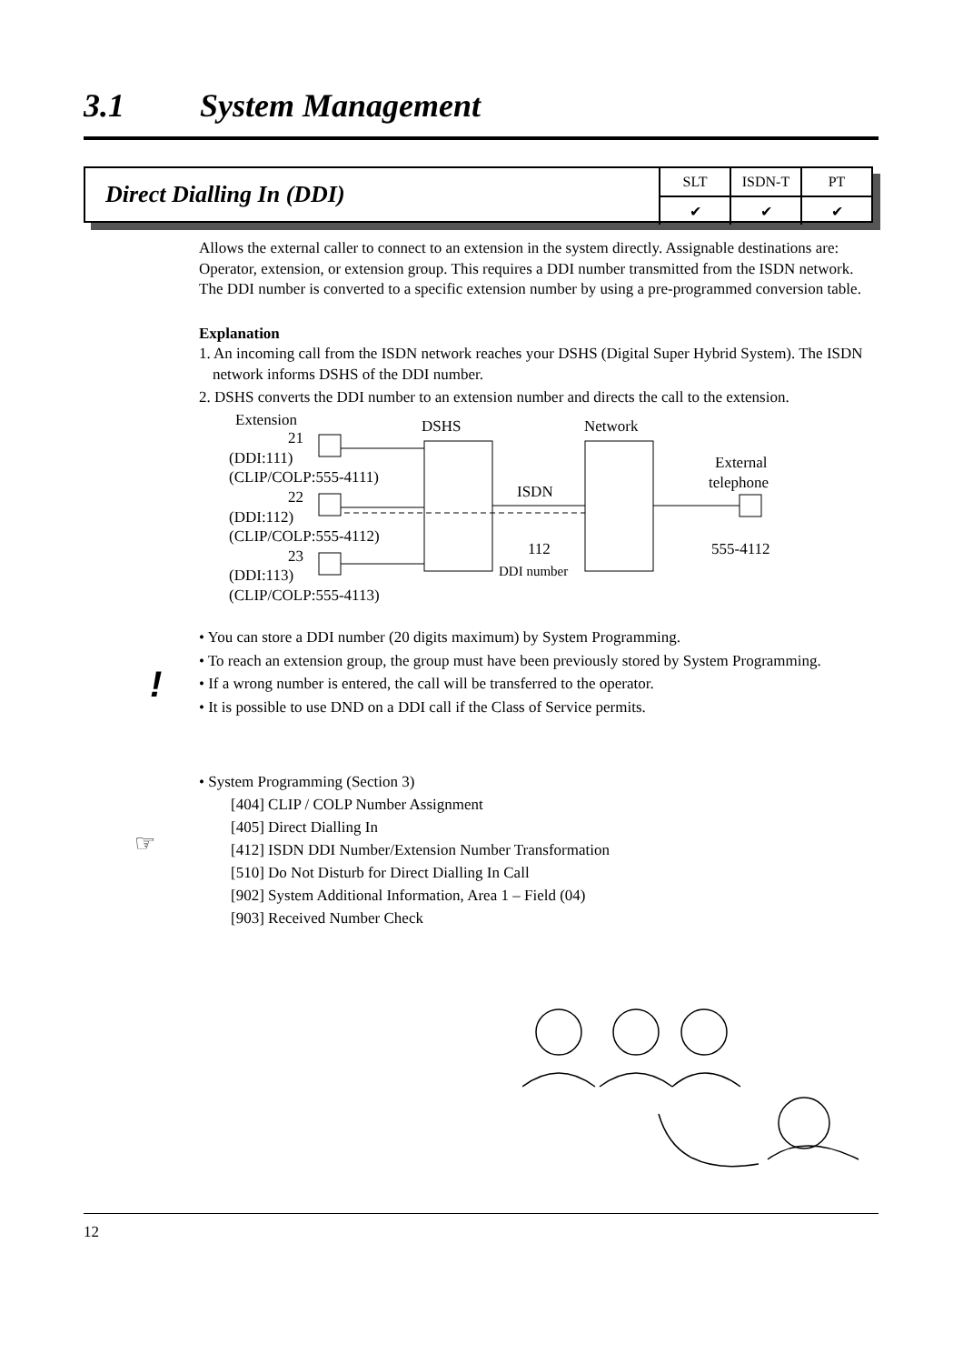3.1 System Management
Direct Dialling In (DDI)
| SLT | ISDN-T | PT |
| --- | --- | --- |
| ✔ | ✔ | ✔ |
Allows the external caller to connect to an extension in the system directly. Assignable destinations are: Operator, extension, or extension group. This requires a DDI number transmitted from the ISDN network. The DDI number is converted to a specific extension number by using a pre-programmed conversion table.
Explanation
1. An incoming call from the ISDN network reaches your DSHS (Digital Super Hybrid System). The ISDN network informs DSHS of the DDI number.
2. DSHS converts the DDI number to an extension number and directs the call to the extension.
Extension
DSHS
Network
21
(DDI:111)
(CLIP/COLP:555-4111)
22
(DDI:112)
(CLIP/COLP:555-4112)
23
(DDI:113)
(CLIP/COLP:555-4113)
ISDN
112
DDI number
External
telephone
555-4112
• You can store a DDI number (20 digits maximum) by System Programming.
• To reach an extension group, the group must have been previously stored by System Programming.
• If a wrong number is entered, the call will be transferred to the operator.
• It is possible to use DND on a DDI call if the Class of Service permits.
• System Programming (Section 3)
[404] CLIP / COLP Number Assignment
[405] Direct Dialling In
[412] ISDN DDI Number/Extension Number Transformation
[510] Do Not Disturb for Direct Dialling In Call
[902] System Additional Information, Area 1 – Field (04)
[903] Received Number Check
!
☞
12